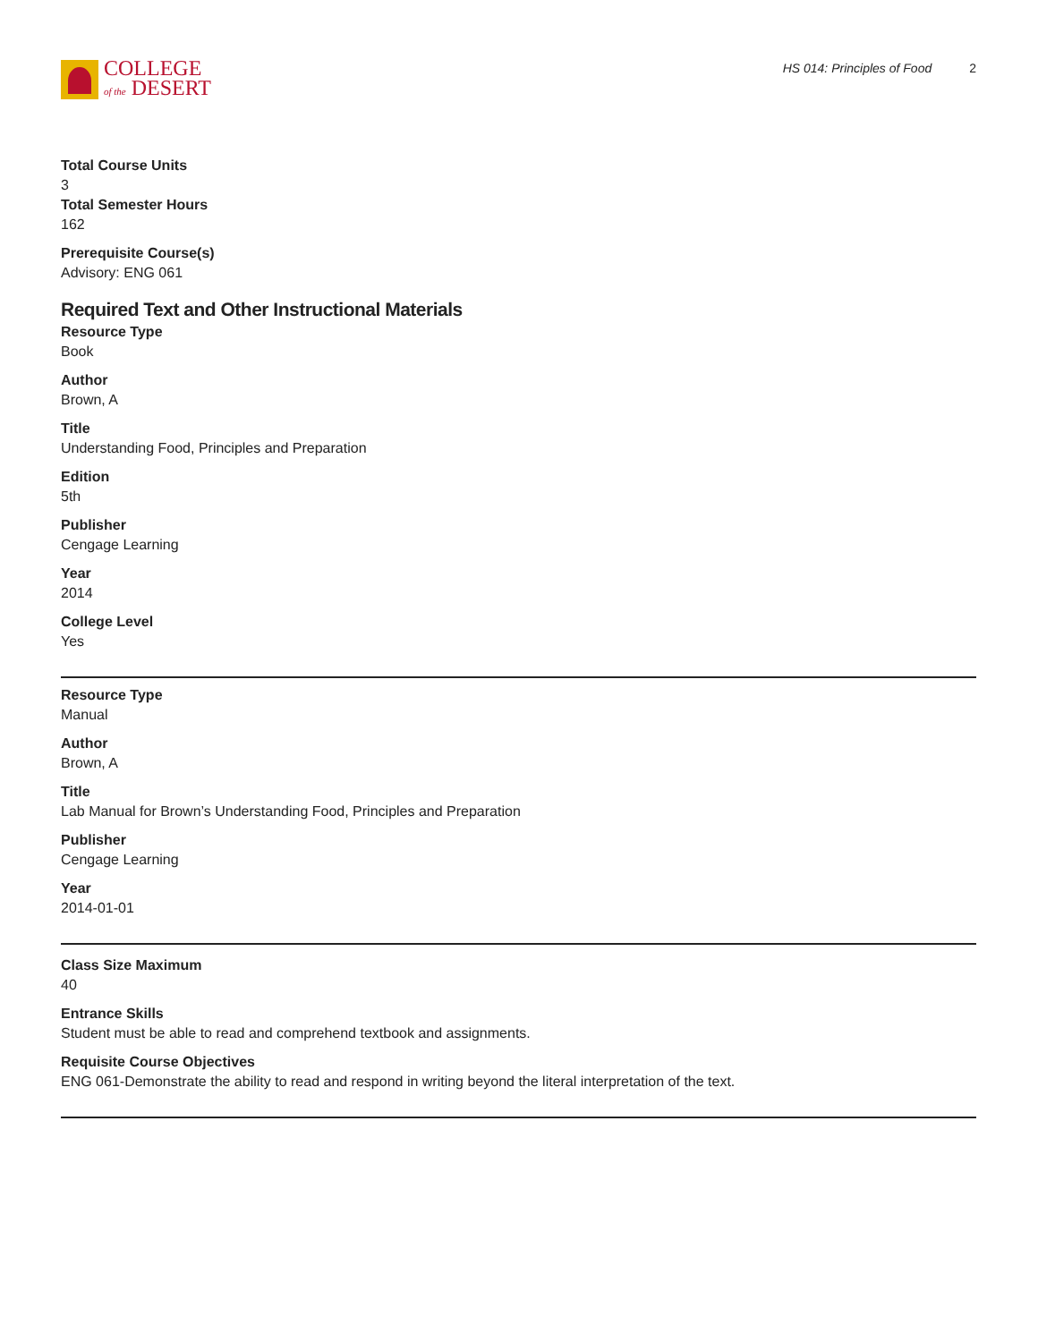COLLEGE
of the DESERT
HS 014: Principles of Food 2
Total Course Units
3
Total Semester Hours
162
Prerequisite Course(s)
Advisory: ENG 061
Required Text and Other Instructional Materials
Resource Type
Book
Author
Brown, A
Title
Understanding Food, Principles and Preparation
Edition
5th
Publisher
Cengage Learning
Year
2014
College Level
Yes
Resource Type
Manual
Author
Brown, A
Title
Lab Manual for Brown’s Understanding Food, Principles and Preparation
Publisher
Cengage Learning
Year
2014-01-01
Class Size Maximum
40
Entrance Skills
Student must be able to read and comprehend textbook and assignments.
Requisite Course Objectives
ENG 061-Demonstrate the ability to read and respond in writing beyond the literal interpretation of the text.